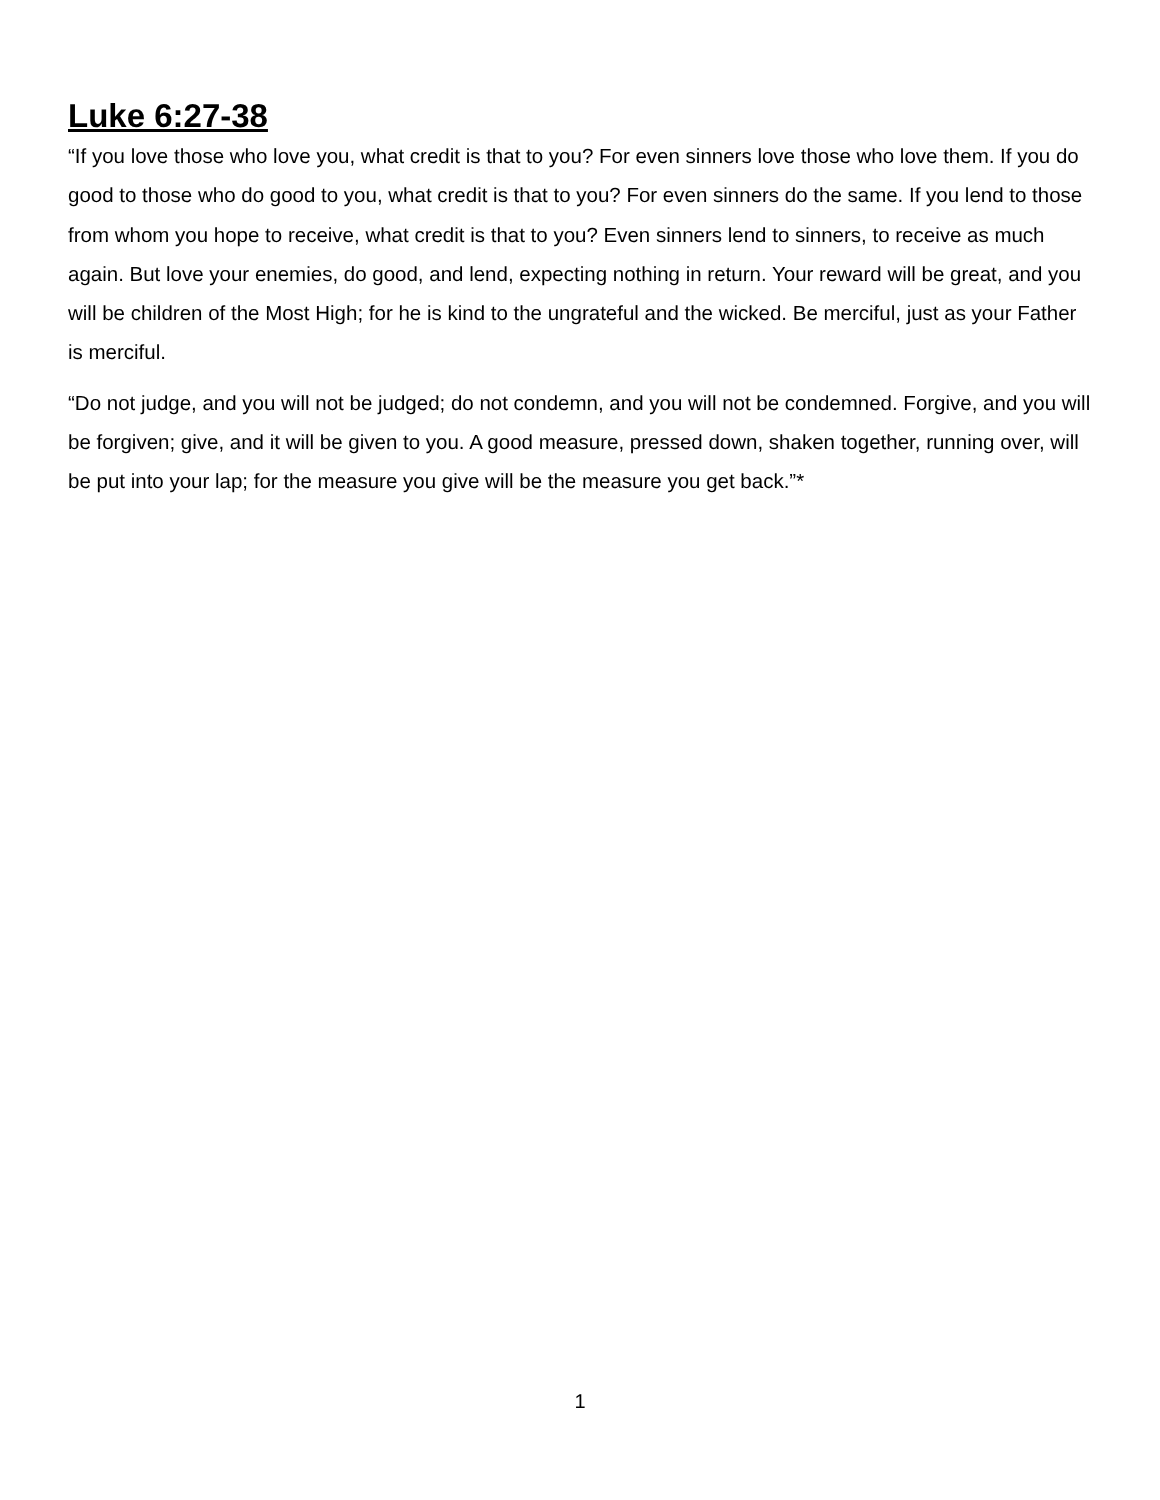Luke 6:27-38
“If you love those who love you, what credit is that to you? For even sinners love those who love them. If you do good to those who do good to you, what credit is that to you? For even sinners do the same. If you lend to those from whom you hope to receive, what credit is that to you? Even sinners lend to sinners, to receive as much again. But love your enemies, do good, and lend, expecting nothing in return. Your reward will be great, and you will be children of the Most High; for he is kind to the ungrateful and the wicked. Be merciful, just as your Father is merciful.
“Do not judge, and you will not be judged; do not condemn, and you will not be condemned. Forgive, and you will be forgiven; give, and it will be given to you. A good measure, pressed down, shaken together, running over, will be put into your lap; for the measure you give will be the measure you get back.”*
1